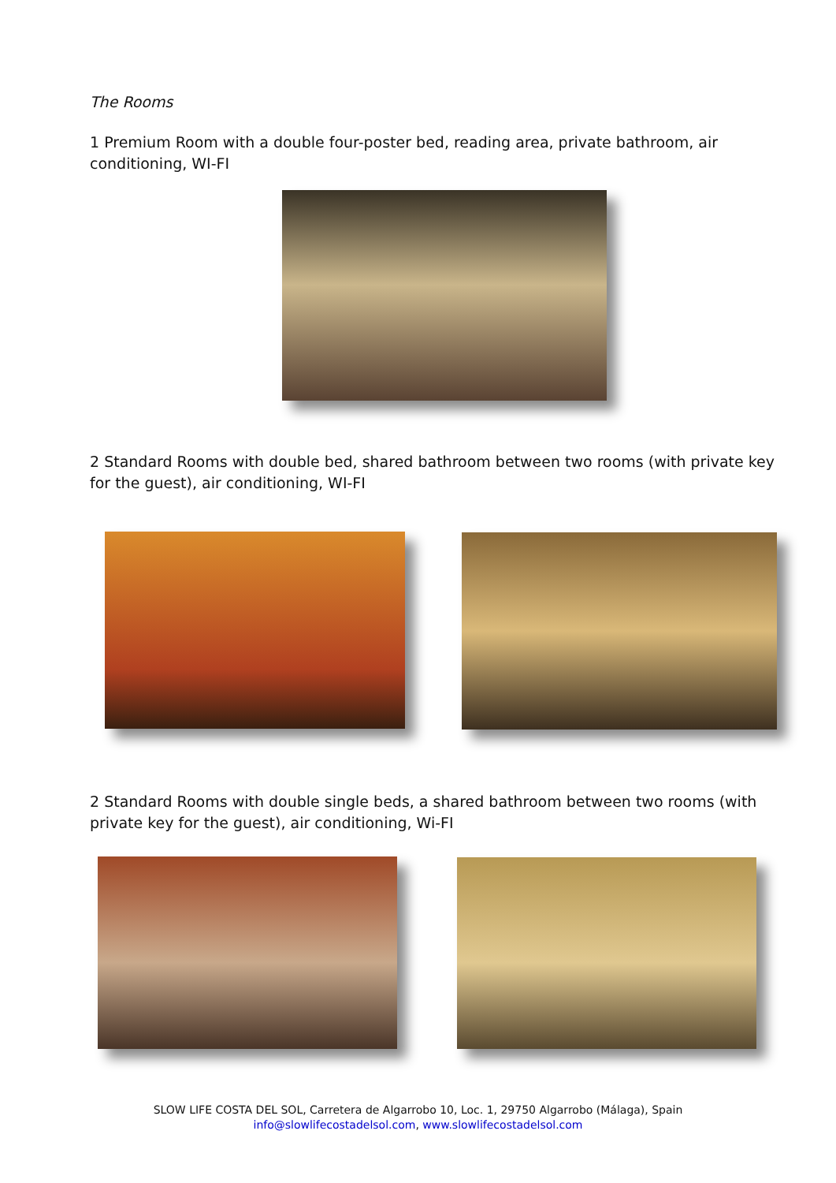The Rooms
1 Premium Room with a double four-poster bed, reading area, private bathroom, air conditioning, WI-FI
2 Standard Rooms with double bed, shared bathroom between two rooms (with private key for the guest), air conditioning, WI-FI
2 Standard Rooms with double single beds, a shared bathroom between two rooms (with private key for the guest), air conditioning, Wi-FI
SLOW LIFE COSTA DEL SOL, Carretera de Algarrobo 10, Loc. 1, 29750 Algarrobo (Málaga), Spain
info@slowlifecostadelsol.com, www.slowlifecostadelsol.com